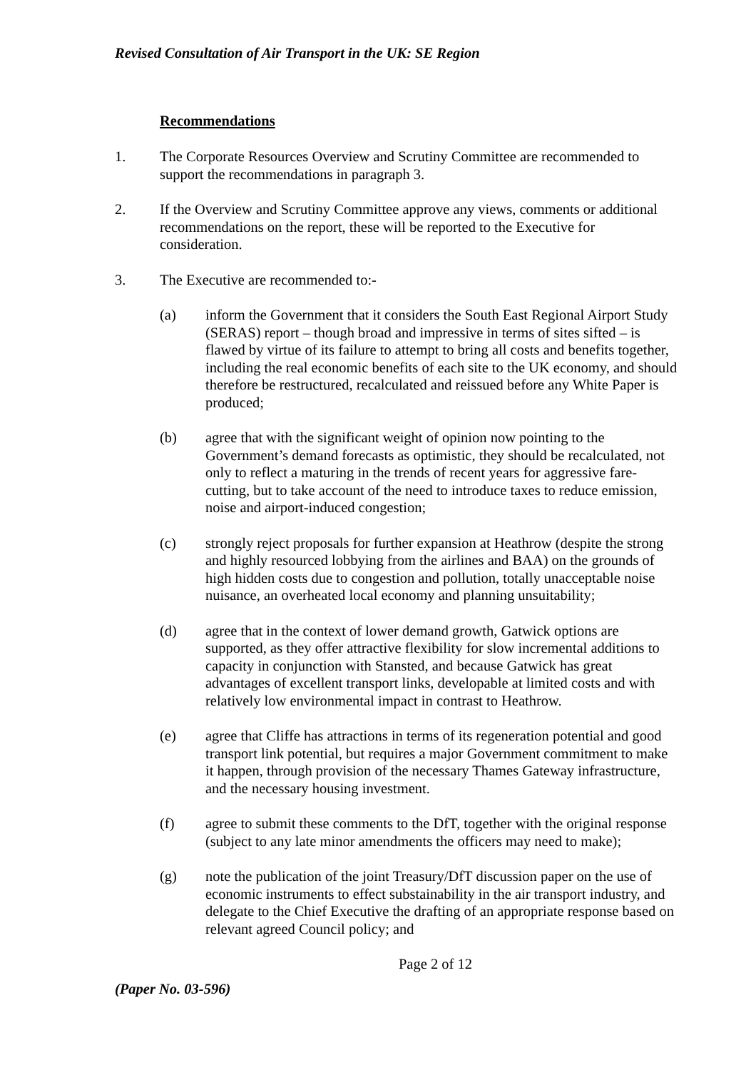Revised Consultation of Air Transport in the UK: SE Region
Recommendations
1. The Corporate Resources Overview and Scrutiny Committee are recommended to support the recommendations in paragraph 3.
2. If the Overview and Scrutiny Committee approve any views, comments or additional recommendations on the report, these will be reported to the Executive for consideration.
3. The Executive are recommended to:-
(a) inform the Government that it considers the South East Regional Airport Study (SERAS) report – though broad and impressive in terms of sites sifted – is flawed by virtue of its failure to attempt to bring all costs and benefits together, including the real economic benefits of each site to the UK economy, and should therefore be restructured, recalculated and reissued before any White Paper is produced;
(b) agree that with the significant weight of opinion now pointing to the Government’s demand forecasts as optimistic, they should be recalculated, not only to reflect a maturing in the trends of recent years for aggressive fare-cutting, but to take account of the need to introduce taxes to reduce emission, noise and airport-induced congestion;
(c) strongly reject proposals for further expansion at Heathrow (despite the strong and highly resourced lobbying from the airlines and BAA) on the grounds of high hidden costs due to congestion and pollution, totally unacceptable noise nuisance, an overheated local economy and planning unsuitability;
(d) agree that in the context of lower demand growth, Gatwick options are supported, as they offer attractive flexibility for slow incremental additions to capacity in conjunction with Stansted, and because Gatwick has great advantages of excellent transport links, developable at limited costs and with relatively low environmental impact in contrast to Heathrow.
(e) agree that Cliffe has attractions in terms of its regeneration potential and good transport link potential, but requires a major Government commitment to make it happen, through provision of the necessary Thames Gateway infrastructure, and the necessary housing investment.
(f) agree to submit these comments to the DfT, together with the original response (subject to any late minor amendments the officers may need to make);
(g) note the publication of the joint Treasury/DfT discussion paper on the use of economic instruments to effect substainability in the air transport industry, and delegate to the Chief Executive the drafting of an appropriate response based on relevant agreed Council policy; and
Page 2 of 12
(Paper No. 03-596)